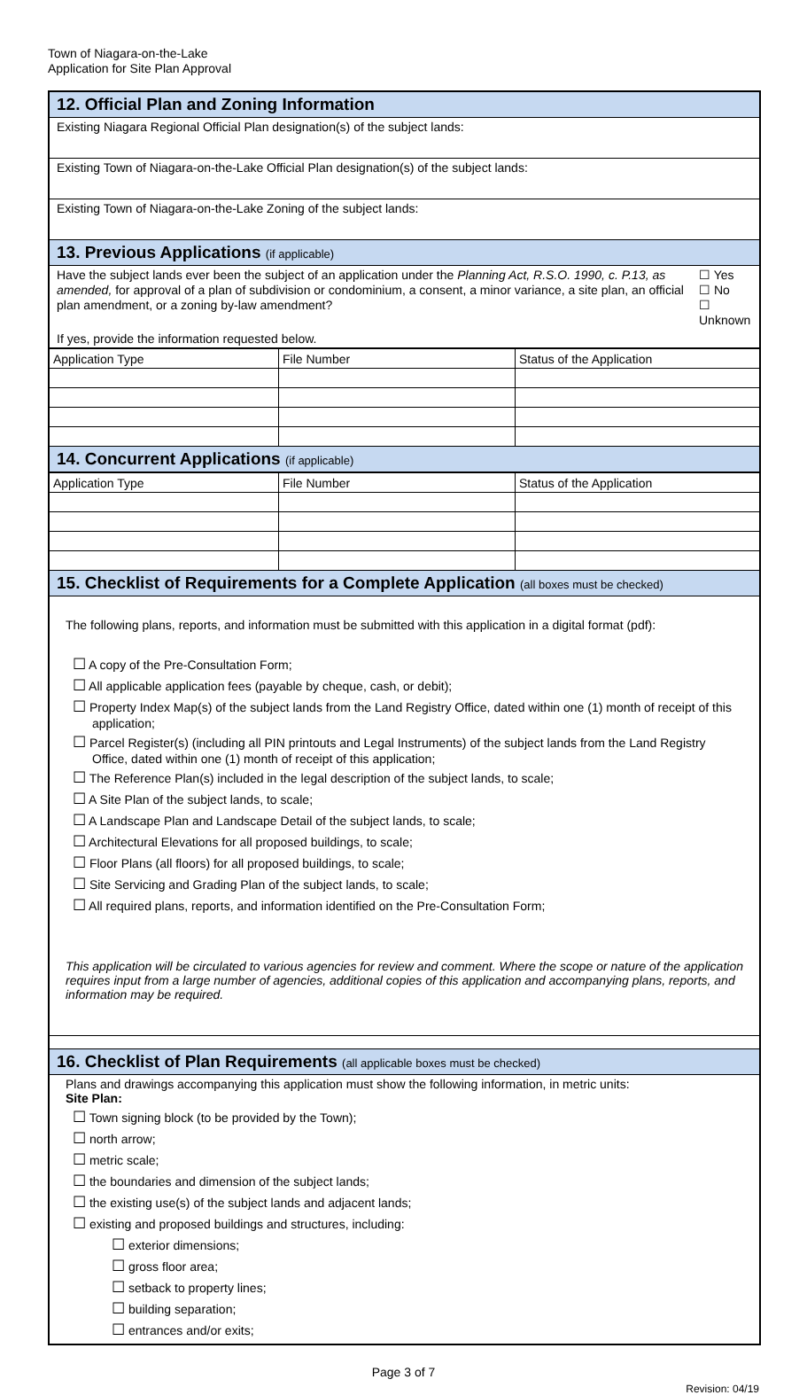Town of Niagara-on-the-Lake
Application for Site Plan Approval
12. Official Plan and Zoning Information
Existing Niagara Regional Official Plan designation(s) of the subject lands:
Existing Town of Niagara-on-the-Lake Official Plan designation(s) of the subject lands:
Existing Town of Niagara-on-the-Lake Zoning of the subject lands:
13. Previous Applications (if applicable)
Have the subject lands ever been the subject of an application under the Planning Act, R.S.O. 1990, c. P.13, as amended, for approval of a plan of subdivision or condominium, a consent, a minor variance, a site plan, an official plan amendment, or a zoning by-law amendment?
☐ Yes
☐ No
☐ Unknown
If yes, provide the information requested below.
| Application Type | File Number | Status of the Application |
14. Concurrent Applications (if applicable)
| Application Type | File Number | Status of the Application |
15. Checklist of Requirements for a Complete Application (all boxes must be checked)
The following plans, reports, and information must be submitted with this application in a digital format (pdf):
☐ A copy of the Pre-Consultation Form;
☐ All applicable application fees (payable by cheque, cash, or debit);
☐ Property Index Map(s) of the subject lands from the Land Registry Office, dated within one (1) month of receipt of this application;
☐ Parcel Register(s) (including all PIN printouts and Legal Instruments) of the subject lands from the Land Registry Office, dated within one (1) month of receipt of this application;
☐ The Reference Plan(s) included in the legal description of the subject lands, to scale;
☐ A Site Plan of the subject lands, to scale;
☐ A Landscape Plan and Landscape Detail of the subject lands, to scale;
☐ Architectural Elevations for all proposed buildings, to scale;
☐ Floor Plans (all floors) for all proposed buildings, to scale;
☐ Site Servicing and Grading Plan of the subject lands, to scale;
☐ All required plans, reports, and information identified on the Pre-Consultation Form;
This application will be circulated to various agencies for review and comment. Where the scope or nature of the application requires input from a large number of agencies, additional copies of this application and accompanying plans, reports, and information may be required.
16. Checklist of Plan Requirements (all applicable boxes must be checked)
Plans and drawings accompanying this application must show the following information, in metric units:
Site Plan:
☐ Town signing block (to be provided by the Town);
☐ north arrow;
☐ metric scale;
☐ the boundaries and dimension of the subject lands;
☐ the existing use(s) of the subject lands and adjacent lands;
☐ existing and proposed buildings and structures, including:
☐ exterior dimensions;
☐ gross floor area;
☐ setback to property lines;
☐ building separation;
☐ entrances and/or exits;
Page 3 of 7
Revision: 04/19